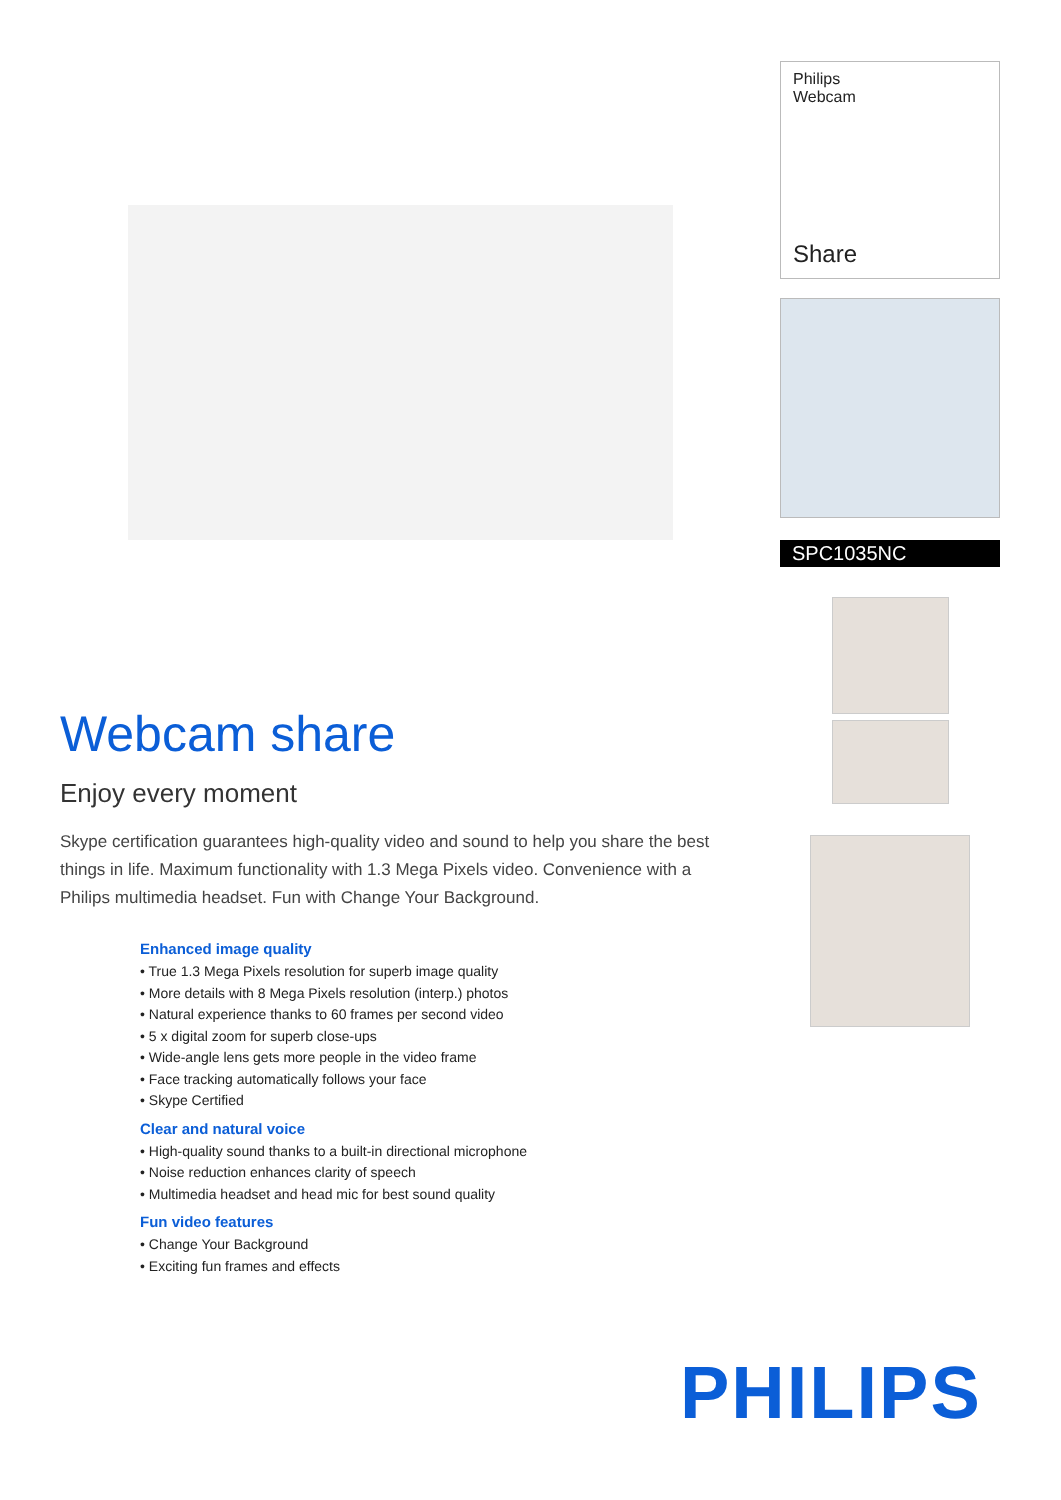Philips
Webcam
Share
SPC1035NC
Webcam share
Enjoy every moment
Skype certification guarantees high-quality video and sound to help you share the best things in life. Maximum functionality with 1.3 Mega Pixels video. Convenience with a Philips multimedia headset. Fun with Change Your Background.
Enhanced image quality
• True 1.3 Mega Pixels resolution for superb image quality
• More details with 8 Mega Pixels resolution (interp.) photos
• Natural experience thanks to 60 frames per second video
• 5 x digital zoom for superb close-ups
• Wide-angle lens gets more people in the video frame
• Face tracking automatically follows your face
• Skype Certified
Clear and natural voice
• High-quality sound thanks to a built-in directional microphone
• Noise reduction enhances clarity of speech
• Multimedia headset and head mic for best sound quality
Fun video features
• Change Your Background
• Exciting fun frames and effects
PHILIPS